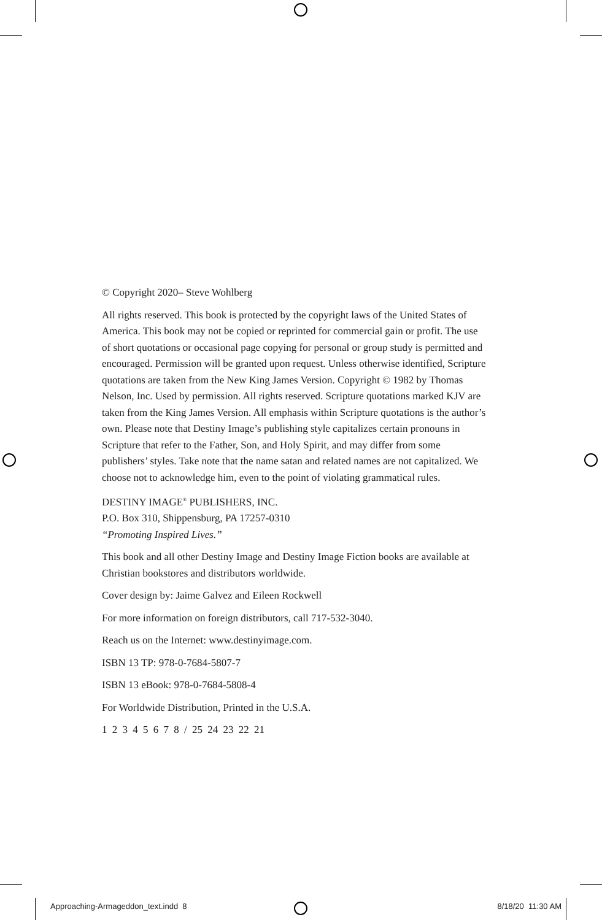© Copyright 2020– Steve Wohlberg
All rights reserved. This book is protected by the copyright laws of the United States of America. This book may not be copied or reprinted for commercial gain or profit. The use of short quotations or occasional page copying for personal or group study is permitted and encouraged. Permission will be granted upon request. Unless otherwise identified, Scripture quotations are taken from the New King James Version. Copyright © 1982 by Thomas Nelson, Inc. Used by permission. All rights reserved. Scripture quotations marked KJV are taken from the King James Version. All emphasis within Scripture quotations is the author’s own. Please note that Destiny Image’s publishing style capitalizes certain pronouns in Scripture that refer to the Father, Son, and Holy Spirit, and may differ from some publishers’ styles. Take note that the name satan and related names are not capitalized. We choose not to acknowledge him, even to the point of violating grammatical rules.
DESTINY IMAGE<sup>®</sup> PUBLISHERS, INC.
P.O. Box 310, Shippensburg, PA 17257-0310
“Promoting Inspired Lives.”
This book and all other Destiny Image and Destiny Image Fiction books are available at Christian bookstores and distributors worldwide.
Cover design by: Jaime Galvez and Eileen Rockwell
For more information on foreign distributors, call 717-532-3040.
Reach us on the Internet: www.destinyimage.com.
ISBN 13 TP: 978-0-7684-5807-7
ISBN 13 eBook: 978-0-7684-5808-4
For Worldwide Distribution, Printed in the U.S.A.
1 2 3 4 5 6 7 8 / 25 24 23 22 21
Approaching-Armageddon_text.indd 8 8/18/20 11:30 AM